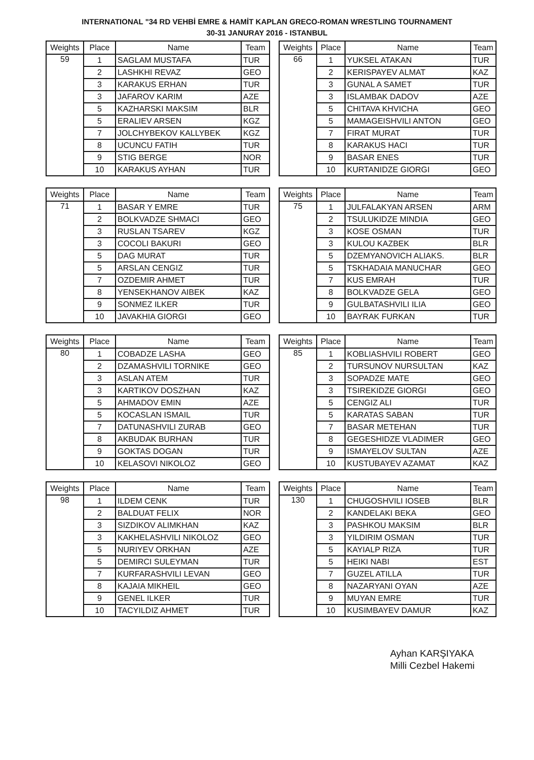INTERNATIONAL "34 RD VEHBİ EMRE & HAMİT KAPLAN GRECO-ROMAN WRESTLING TOURNAMENT
30-31 JANURAY 2016 - ISTANBUL
| Weights | Place | Name | Team |
| --- | --- | --- | --- |
| 59 | 1 | SAGLAM MUSTAFA | TUR |
| | 2 | LASHKHI REVAZ | GEO |
| | 3 | KARAKUS ERHAN | TUR |
| | 3 | JAFAROV KARIM | AZE |
| | 5 | KAZHARSKI MAKSIM | BLR |
| | 5 | ERALIEV ARSEN | KGZ |
| | 7 | JOLCHYBEKOV KALLYBEK | KGZ |
| | 8 | UCUNCU FATIH | TUR |
| | 9 | STIG BERGE | NOR |
| | 10 | KARAKUS AYHAN | TUR |
| Weights | Place | Name | Team |
| --- | --- | --- | --- |
| 66 | 1 | YUKSEL ATAKAN | TUR |
| | 2 | KERISPAYEV ALMAT | KAZ |
| | 3 | GUNAL A SAMET | TUR |
| | 3 | ISLAMBAK DADOV | AZE |
| | 5 | CHITAVA KHVICHA | GEO |
| | 5 | MAMAGEISHVILI ANTON | GEO |
| | 7 | FIRAT MURAT | TUR |
| | 8 | KARAKUS HACI | TUR |
| | 9 | BASAR ENES | TUR |
| | 10 | KURTANIDZE GIORGI | GEO |
| Weights | Place | Name | Team |
| --- | --- | --- | --- |
| 71 | 1 | BASAR Y EMRE | TUR |
| | 2 | BOLKVADZE SHMACI | GEO |
| | 3 | RUSLAN TSAREV | KGZ |
| | 3 | COCOLI BAKURI | GEO |
| | 5 | DAG MURAT | TUR |
| | 5 | ARSLAN CENGIZ | TUR |
| | 7 | OZDEMIR AHMET | TUR |
| | 8 | YENSEKHANOV AIBEK | KAZ |
| | 9 | SONMEZ ILKER | TUR |
| | 10 | JAVAKHIA GIORGI | GEO |
| Weights | Place | Name | Team |
| --- | --- | --- | --- |
| 75 | 1 | JULFALAKYAN ARSEN | ARM |
| | 2 | TSULUKIDZE MINDIA | GEO |
| | 3 | KOSE OSMAN | TUR |
| | 3 | KULOU KAZBEK | BLR |
| | 5 | DZEMYANOVICH ALIAKS. | BLR |
| | 5 | TSKHADAIA MANUCHAR | GEO |
| | 7 | KUS EMRAH | TUR |
| | 8 | BOLKVADZE GELA | GEO |
| | 9 | GULBATASHVILI ILIA | GEO |
| | 10 | BAYRAK FURKAN | TUR |
| Weights | Place | Name | Team |
| --- | --- | --- | --- |
| 80 | 1 | COBADZE LASHA | GEO |
| | 2 | DZAMASHVILI TORNIKE | GEO |
| | 3 | ASLAN ATEM | TUR |
| | 3 | KARTIKOV DOSZHAN | KAZ |
| | 5 | AHMADOV EMIN | AZE |
| | 5 | KOCASLAN ISMAIL | TUR |
| | 7 | DATUNASHVILI ZURAB | GEO |
| | 8 | AKBUDAK BURHAN | TUR |
| | 9 | GOKTAS DOGAN | TUR |
| | 10 | KELASOVI NIKOLOZ | GEO |
| Weights | Place | Name | Team |
| --- | --- | --- | --- |
| 85 | 1 | KOBLIASHVILI ROBERT | GEO |
| | 2 | TURSUNOV NURSULTAN | KAZ |
| | 3 | SOPADZE MATE | GEO |
| | 3 | TSIREKIDZE GIORGI | GEO |
| | 5 | CENGIZ ALI | TUR |
| | 5 | KARATAS SABAN | TUR |
| | 7 | BASAR METEHAN | TUR |
| | 8 | GEGESHIDZE VLADIMER | GEO |
| | 9 | ISMAYELOV SULTAN | AZE |
| | 10 | KUSTUBAYEV AZAMAT | KAZ |
| Weights | Place | Name | Team |
| --- | --- | --- | --- |
| 98 | 1 | ILDEM CENK | TUR |
| | 2 | BALDUAT FELIX | NOR |
| | 3 | SIZDIKOV ALIMKHAN | KAZ |
| | 3 | KAKHELASHVILI NIKOLOZ | GEO |
| | 5 | NURIYEV ORKHAN | AZE |
| | 5 | DEMIRCI SULEYMAN | TUR |
| | 7 | KURFARASHVILI LEVAN | GEO |
| | 8 | KAJAIA MIKHEIL | GEO |
| | 9 | GENEL ILKER | TUR |
| | 10 | TACYILDIZ AHMET | TUR |
| Weights | Place | Name | Team |
| --- | --- | --- | --- |
| 130 | 1 | CHUGOSHVILI IOSEB | BLR |
| | 2 | KANDELAKI BEKA | GEO |
| | 3 | PASHKOU MAKSIM | BLR |
| | 3 | YILDIRIM OSMAN | TUR |
| | 5 | KAYIALP RIZA | TUR |
| | 5 | HEIKI NABI | EST |
| | 7 | GUZEL ATILLA | TUR |
| | 8 | NAZARYANI OYAN | AZE |
| | 9 | MUYAN EMRE | TUR |
| | 10 | KUSIMBAYEV DAMUR | KAZ |
Ayhan KARŞIYAKA
Milli Cezbel Hakemi